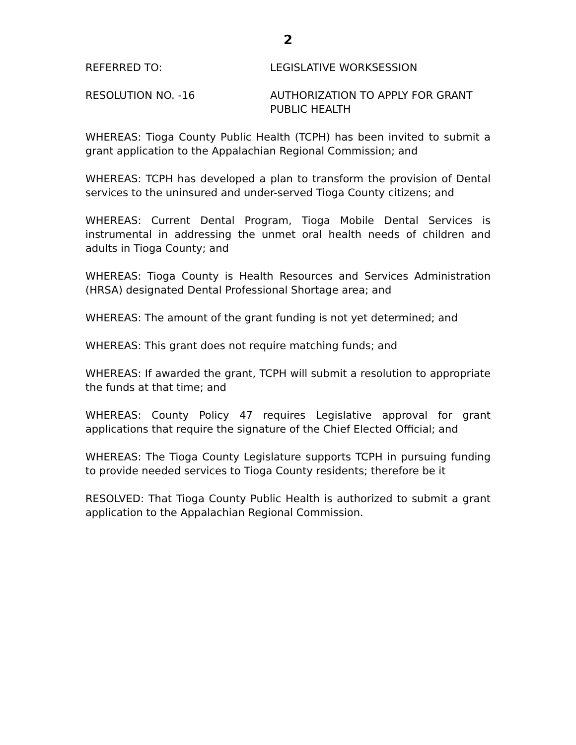2
REFERRED TO: LEGISLATIVE WORKSESSION
RESOLUTION NO. -16 AUTHORIZATION TO APPLY FOR GRANT
PUBLIC HEALTH
WHEREAS: Tioga County Public Health (TCPH) has been invited to submit a grant application to the Appalachian Regional Commission; and
WHEREAS: TCPH has developed a plan to transform the provision of Dental services to the uninsured and under-served Tioga County citizens; and
WHEREAS: Current Dental Program, Tioga Mobile Dental Services is instrumental in addressing the unmet oral health needs of children and adults in Tioga County; and
WHEREAS: Tioga County is Health Resources and Services Administration (HRSA) designated Dental Professional Shortage area; and
WHEREAS: The amount of the grant funding is not yet determined; and
WHEREAS: This grant does not require matching funds; and
WHEREAS: If awarded the grant, TCPH will submit a resolution to appropriate the funds at that time; and
WHEREAS: County Policy 47 requires Legislative approval for grant applications that require the signature of the Chief Elected Official; and
WHEREAS: The Tioga County Legislature supports TCPH in pursuing funding to provide needed services to Tioga County residents; therefore be it
RESOLVED: That Tioga County Public Health is authorized to submit a grant application to the Appalachian Regional Commission.